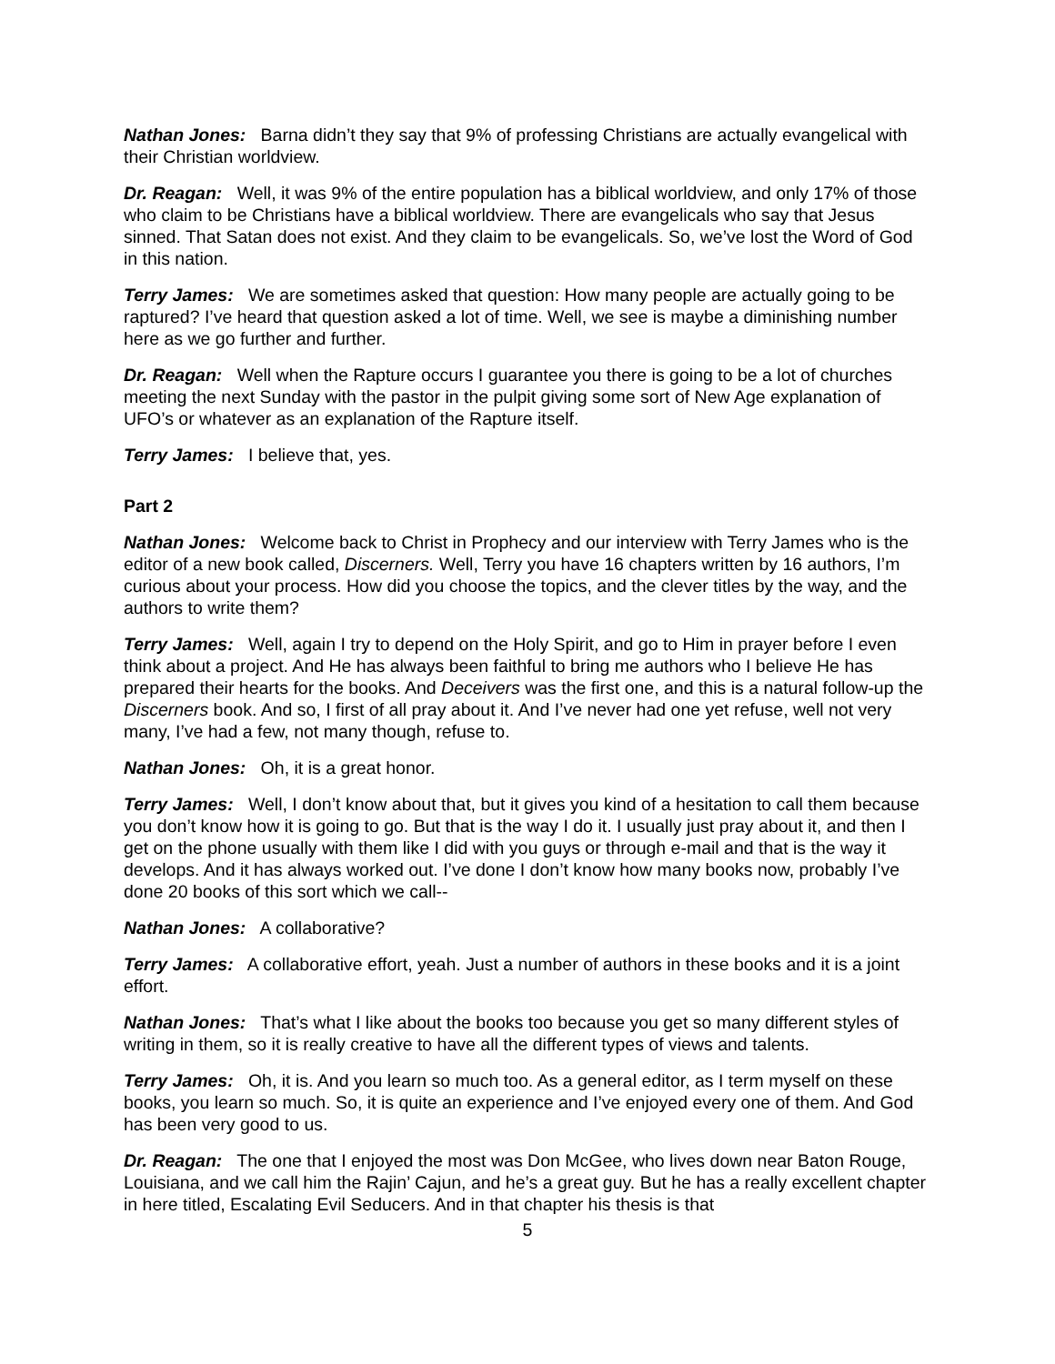Nathan Jones: Barna didn’t they say that 9% of professing Christians are actually evangelical with their Christian worldview.
Dr. Reagan: Well, it was 9% of the entire population has a biblical worldview, and only 17% of those who claim to be Christians have a biblical worldview. There are evangelicals who say that Jesus sinned. That Satan does not exist. And they claim to be evangelicals. So, we’ve lost the Word of God in this nation.
Terry James: We are sometimes asked that question: How many people are actually going to be raptured? I’ve heard that question asked a lot of time. Well, we see is maybe a diminishing number here as we go further and further.
Dr. Reagan: Well when the Rapture occurs I guarantee you there is going to be a lot of churches meeting the next Sunday with the pastor in the pulpit giving some sort of New Age explanation of UFO’s or whatever as an explanation of the Rapture itself.
Terry James: I believe that, yes.
Part 2
Nathan Jones: Welcome back to Christ in Prophecy and our interview with Terry James who is the editor of a new book called, Discerners. Well, Terry you have 16 chapters written by 16 authors, I’m curious about your process. How did you choose the topics, and the clever titles by the way, and the authors to write them?
Terry James: Well, again I try to depend on the Holy Spirit, and go to Him in prayer before I even think about a project. And He has always been faithful to bring me authors who I believe He has prepared their hearts for the books. And Deceivers was the first one, and this is a natural follow-up the Discerners book. And so, I first of all pray about it. And I’ve never had one yet refuse, well not very many, I’ve had a few, not many though, refuse to.
Nathan Jones: Oh, it is a great honor.
Terry James: Well, I don’t know about that, but it gives you kind of a hesitation to call them because you don’t know how it is going to go. But that is the way I do it. I usually just pray about it, and then I get on the phone usually with them like I did with you guys or through e-mail and that is the way it develops. And it has always worked out. I’ve done I don’t know how many books now, probably I’ve done 20 books of this sort which we call--
Nathan Jones: A collaborative?
Terry James: A collaborative effort, yeah. Just a number of authors in these books and it is a joint effort.
Nathan Jones: That’s what I like about the books too because you get so many different styles of writing in them, so it is really creative to have all the different types of views and talents.
Terry James: Oh, it is. And you learn so much too. As a general editor, as I term myself on these books, you learn so much. So, it is quite an experience and I’ve enjoyed every one of them. And God has been very good to us.
Dr. Reagan: The one that I enjoyed the most was Don McGee, who lives down near Baton Rouge, Louisiana, and we call him the Rajin’ Cajun, and he’s a great guy. But he has a really excellent chapter in here titled, Escalating Evil Seducers. And in that chapter his thesis is that
5